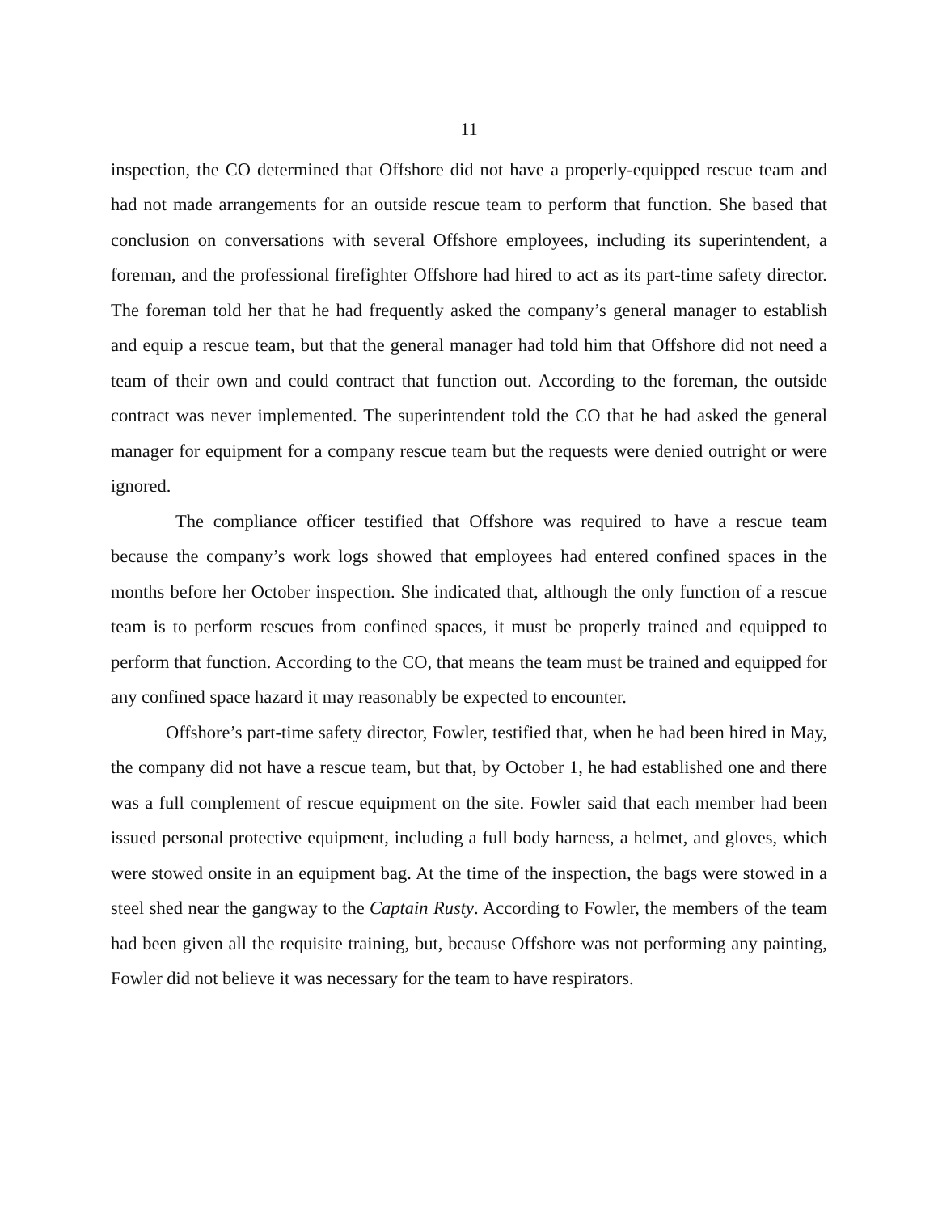11
inspection, the CO determined that Offshore did not have a properly-equipped rescue team and had not made arrangements for an outside rescue team to perform that function. She based that conclusion on conversations with several Offshore employees, including its superintendent, a foreman, and the professional firefighter Offshore had hired to act as its part-time safety director. The foreman told her that he had frequently asked the company’s general manager to establish and equip a rescue team, but that the general manager had told him that Offshore did not need a team of their own and could contract that function out. According to the foreman, the outside contract was never implemented. The superintendent told the CO that he had asked the general manager for equipment for a company rescue team but the requests were denied outright or were ignored.
The compliance officer testified that Offshore was required to have a rescue team because the company’s work logs showed that employees had entered confined spaces in the months before her October inspection. She indicated that, although the only function of a rescue team is to perform rescues from confined spaces, it must be properly trained and equipped to perform that function. According to the CO, that means the team must be trained and equipped for any confined space hazard it may reasonably be expected to encounter.
Offshore’s part-time safety director, Fowler, testified that, when he had been hired in May, the company did not have a rescue team, but that, by October 1, he had established one and there was a full complement of rescue equipment on the site. Fowler said that each member had been issued personal protective equipment, including a full body harness, a helmet, and gloves, which were stowed onsite in an equipment bag. At the time of the inspection, the bags were stowed in a steel shed near the gangway to the Captain Rusty. According to Fowler, the members of the team had been given all the requisite training, but, because Offshore was not performing any painting, Fowler did not believe it was necessary for the team to have respirators.